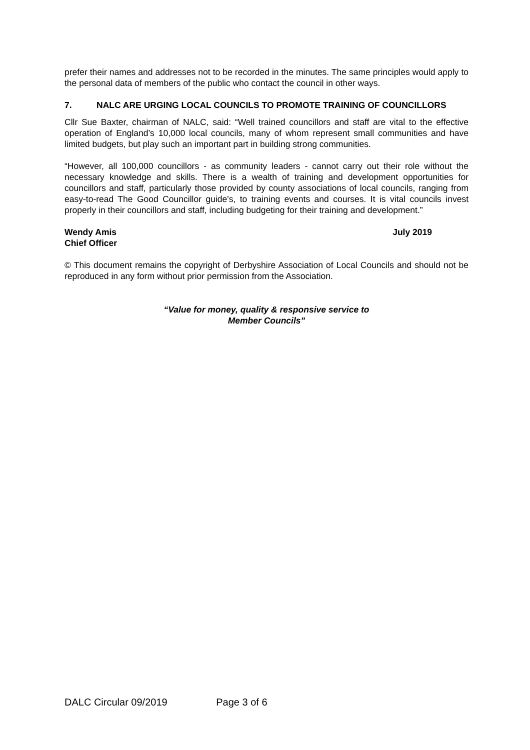prefer their names and addresses not to be recorded in the minutes. The same principles would apply to the personal data of members of the public who contact the council in other ways.
7. NALC ARE URGING LOCAL COUNCILS TO PROMOTE TRAINING OF COUNCILLORS
Cllr Sue Baxter, chairman of NALC, said: “Well trained councillors and staff are vital to the effective operation of England’s 10,000 local councils, many of whom represent small communities and have limited budgets, but play such an important part in building strong communities.
“However, all 100,000 councillors - as community leaders - cannot carry out their role without the necessary knowledge and skills. There is a wealth of training and development opportunities for councillors and staff, particularly those provided by county associations of local councils, ranging from easy-to-read The Good Councillor guide's, to training events and courses. It is vital councils invest properly in their councillors and staff, including budgeting for their training and development.”
Wendy Amis
Chief Officer
July 2019
© This document remains the copyright of Derbyshire Association of Local Councils and should not be reproduced in any form without prior permission from the Association.
“Value for money, quality & responsive service to
Member Councils”
DALC Circular 09/2019 Page 3 of 6